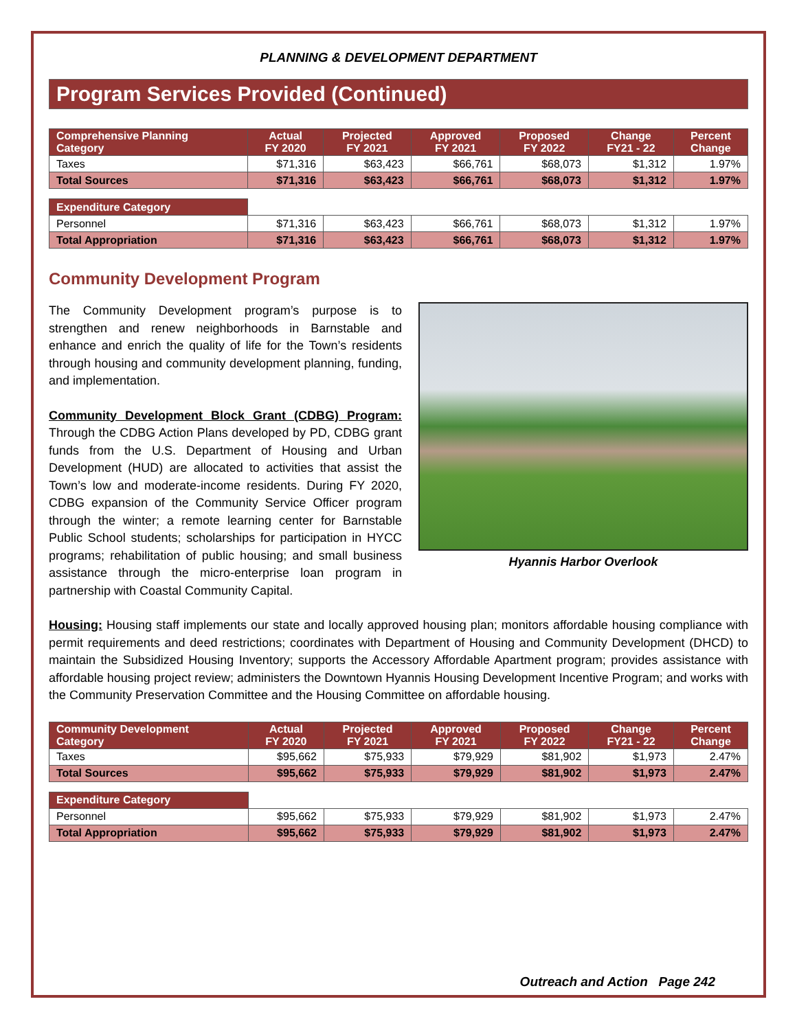PLANNING & DEVELOPMENT DEPARTMENT
Program Services Provided (Continued)
| Comprehensive Planning Category | Actual FY 2020 | Projected FY 2021 | Approved FY 2021 | Proposed FY 2022 | Change FY21 - 22 | Percent Change |
| --- | --- | --- | --- | --- | --- | --- |
| Taxes | $71,316 | $63,423 | $66,761 | $68,073 | $1,312 | 1.97% |
| Total Sources | $71,316 | $63,423 | $66,761 | $68,073 | $1,312 | 1.97% |
| Expenditure Category | | | | | | |
| Personnel | $71,316 | $63,423 | $66,761 | $68,073 | $1,312 | 1.97% |
| Total Appropriation | $71,316 | $63,423 | $66,761 | $68,073 | $1,312 | 1.97% |
Community Development Program
The Community Development program’s purpose is to strengthen and renew neighborhoods in Barnstable and enhance and enrich the quality of life for the Town’s residents through housing and community development planning, funding, and implementation.
Community Development Block Grant (CDBG) Program: Through the CDBG Action Plans developed by PD, CDBG grant funds from the U.S. Department of Housing and Urban Development (HUD) are allocated to activities that assist the Town’s low and moderate-income residents. During FY 2020, CDBG expansion of the Community Service Officer program through the winter; a remote learning center for Barnstable Public School students; scholarships for participation in HYCC programs; rehabilitation of public housing; and small business assistance through the micro-enterprise loan program in partnership with Coastal Community Capital.
Hyannis Harbor Overlook
Housing: Housing staff implements our state and locally approved housing plan; monitors affordable housing compliance with permit requirements and deed restrictions; coordinates with Department of Housing and Community Development (DHCD) to maintain the Subsidized Housing Inventory; supports the Accessory Affordable Apartment program; provides assistance with affordable housing project review; administers the Downtown Hyannis Housing Development Incentive Program; and works with the Community Preservation Committee and the Housing Committee on affordable housing.
| Community Development Category | Actual FY 2020 | Projected FY 2021 | Approved FY 2021 | Proposed FY 2022 | Change FY21 - 22 | Percent Change |
| --- | --- | --- | --- | --- | --- | --- |
| Taxes | $95,662 | $75,933 | $79,929 | $81,902 | $1,973 | 2.47% |
| Total Sources | $95,662 | $75,933 | $79,929 | $81,902 | $1,973 | 2.47% |
| Expenditure Category | | | | | | |
| Personnel | $95,662 | $75,933 | $79,929 | $81,902 | $1,973 | 2.47% |
| Total Appropriation | $95,662 | $75,933 | $79,929 | $81,902 | $1,973 | 2.47% |
Outreach and Action Page 242